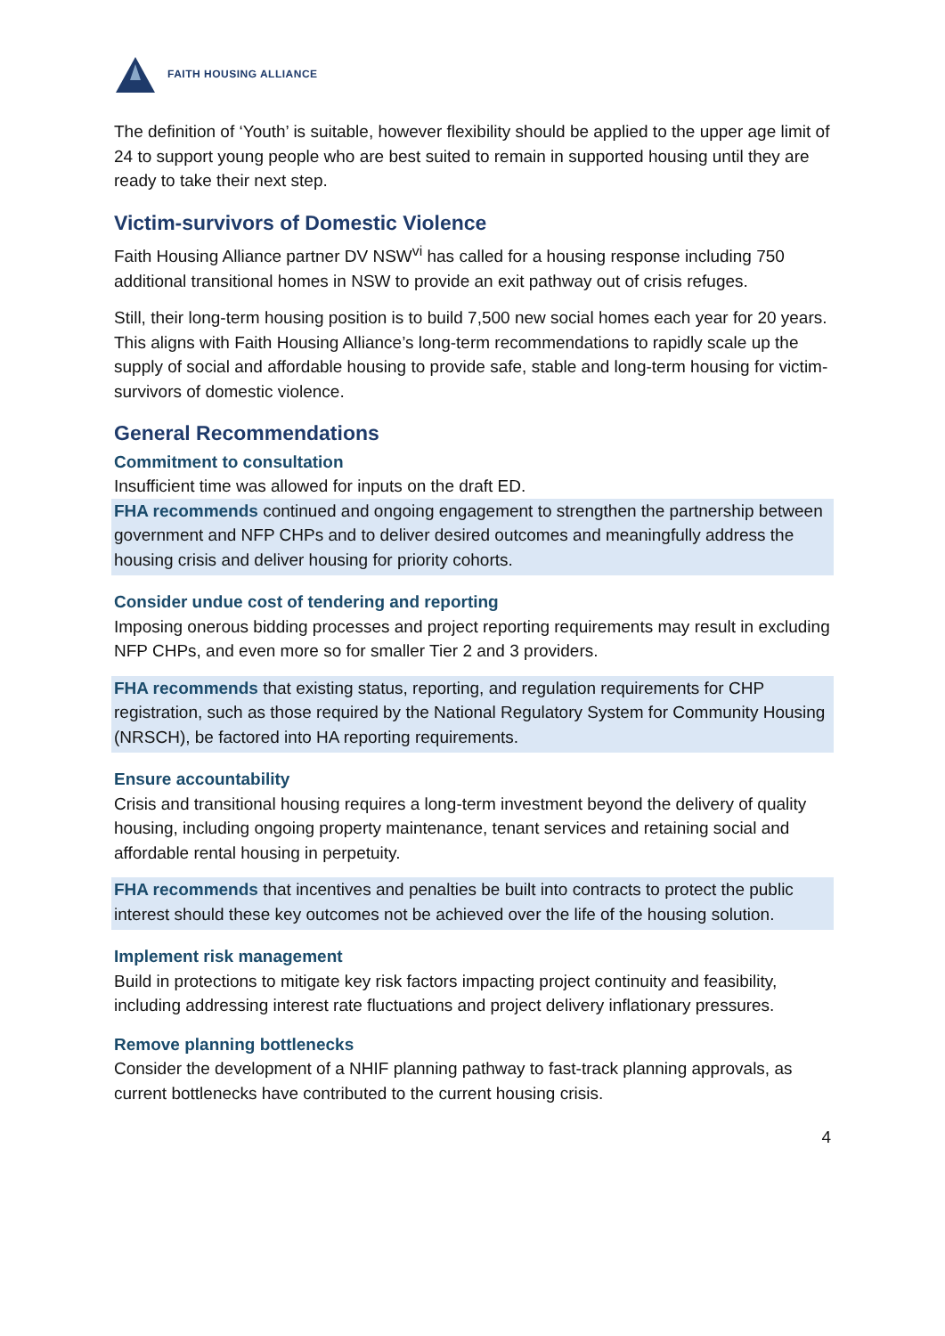FAITH HOUSING ALLIANCE
The definition of ‘Youth’ is suitable, however flexibility should be applied to the upper age limit of 24 to support young people who are best suited to remain in supported housing until they are ready to take their next step.
Victim-survivors of Domestic Violence
Faith Housing Alliance partner DV NSW<sup>vi</sup> has called for a housing response including 750 additional transitional homes in NSW to provide an exit pathway out of crisis refuges.
Still, their long-term housing position is to build 7,500 new social homes each year for 20 years. This aligns with Faith Housing Alliance’s long-term recommendations to rapidly scale up the supply of social and affordable housing to provide safe, stable and long-term housing for victim-survivors of domestic violence.
General Recommendations
Commitment to consultation
Insufficient time was allowed for inputs on the draft ED.
FHA recommends continued and ongoing engagement to strengthen the partnership between government and NFP CHPs and to deliver desired outcomes and meaningfully address the housing crisis and deliver housing for priority cohorts.
Consider undue cost of tendering and reporting
Imposing onerous bidding processes and project reporting requirements may result in excluding NFP CHPs, and even more so for smaller Tier 2 and 3 providers.
FHA recommends that existing status, reporting, and regulation requirements for CHP registration, such as those required by the National Regulatory System for Community Housing (NRSCH), be factored into HA reporting requirements.
Ensure accountability
Crisis and transitional housing requires a long-term investment beyond the delivery of quality housing, including ongoing property maintenance, tenant services and retaining social and affordable rental housing in perpetuity.
FHA recommends that incentives and penalties be built into contracts to protect the public interest should these key outcomes not be achieved over the life of the housing solution.
Implement risk management
Build in protections to mitigate key risk factors impacting project continuity and feasibility, including addressing interest rate fluctuations and project delivery inflationary pressures.
Remove planning bottlenecks
Consider the development of a NHIF planning pathway to fast-track planning approvals, as current bottlenecks have contributed to the current housing crisis.
4